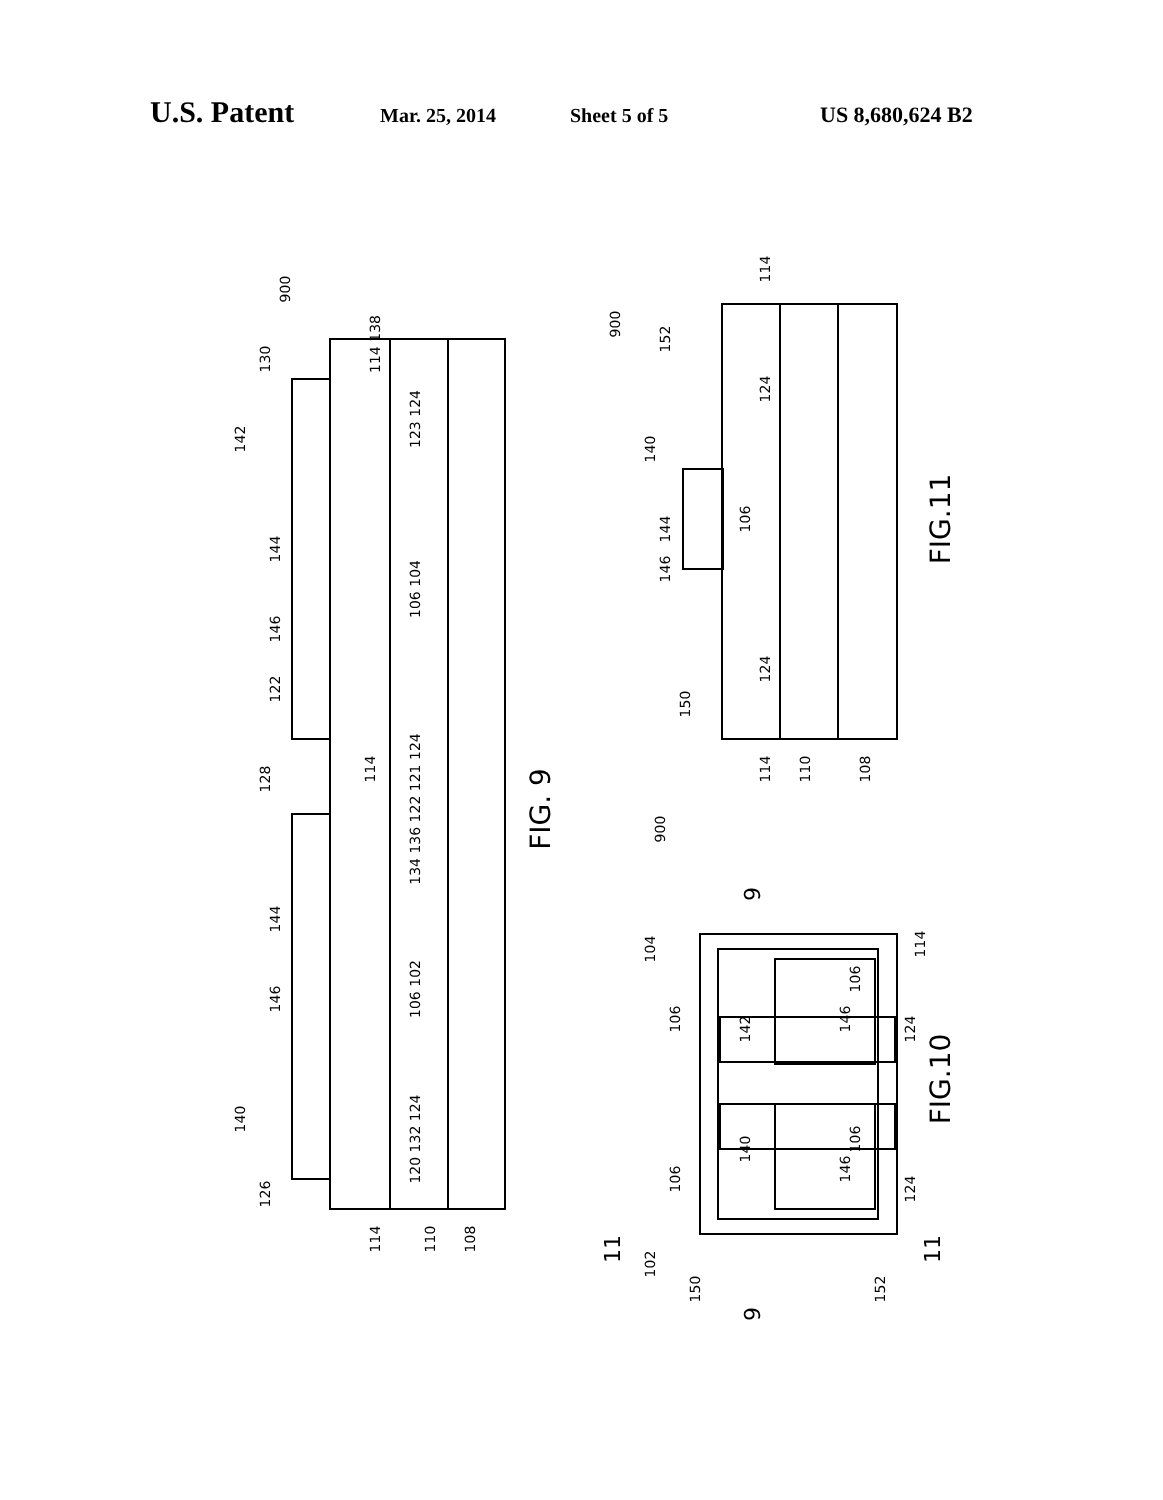U.S. Patent Mar. 25, 2014 Sheet 5 of 5 US 8,680,624 B2
FIG. 9
FIG.11
FIG.10
900
114 138
130
142
144
146
122
128
114
144
146
140
126
114
110
108
106 104
106 102
134 136 122 121 124
120 132 124
123 124
900
152
140
144
146
106
114
124
124
150
114
110
108
900
9
9
11
11
104
114
106
142
146
106
124
106
140
146
106
124
102
150
152